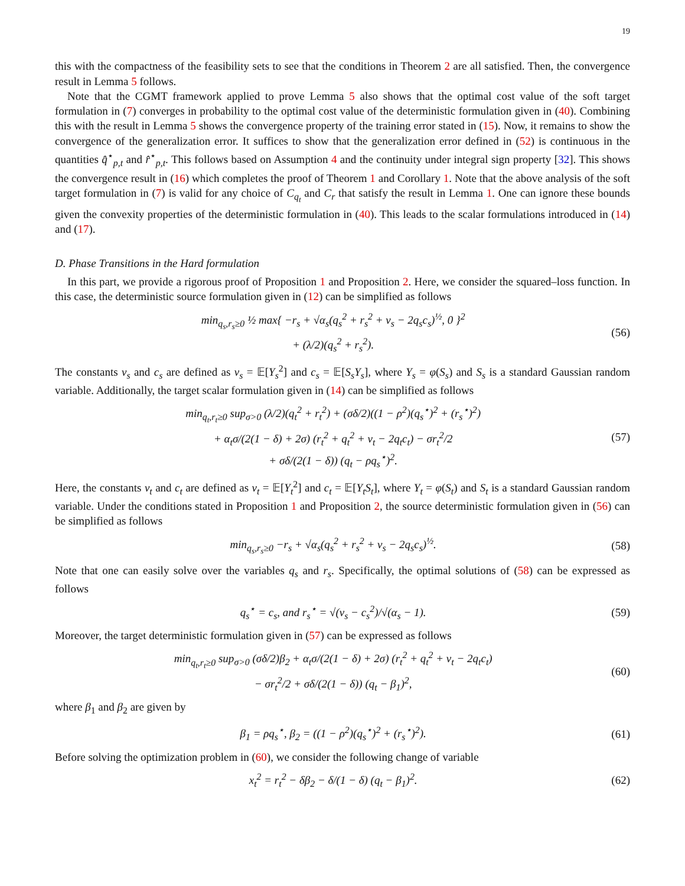19
this with the compactness of the feasibility sets to see that the conditions in Theorem 2 are all satisfied. Then, the convergence result in Lemma 5 follows.
Note that the CGMT framework applied to prove Lemma 5 also shows that the optimal cost value of the soft target formulation in (7) converges in probability to the optimal cost value of the deterministic formulation given in (40). Combining this with the result in Lemma 5 shows the convergence property of the training error stated in (15). Now, it remains to show the convergence of the generalization error. It suffices to show that the generalization error defined in (52) is continuous in the quantities q̂<sup>⋆</sup><sub>p,t</sub> and r̂<sup>⋆</sup><sub>p,t</sub>. This follows based on Assumption 4 and the continuity under integral sign property [32]. This shows the convergence result in (16) which completes the proof of Theorem 1 and Corollary 1. Note that the above analysis of the soft target formulation in (7) is valid for any choice of C<sub>q<sub>t</sub></sub> and C<sub>r</sub> that satisfy the result in Lemma 1. One can ignore these bounds given the convexity properties of the deterministic formulation in (40). This leads to the scalar formulations introduced in (14) and (17).
D. Phase Transitions in the Hard formulation
In this part, we provide a rigorous proof of Proposition 1 and Proposition 2. Here, we consider the squared–loss function. In this case, the deterministic source formulation given in (12) can be simplified as follows
min<sub>q<sub>s</sub>,r<sub>s</sub>≥0</sub> ½ max{ −r<sub>s</sub> + √α<sub>s</sub>(q<sub>s</sub><sup>2</sup> + r<sub>s</sub><sup>2</sup> + v<sub>s</sub> − 2q<sub>s</sub>c<sub>s</sub>)<sup>½</sup>, 0 }<sup>2</sup>
+ (λ/2)(q<sub>s</sub><sup>2</sup> + r<sub>s</sub><sup>2</sup>). (56)
The constants v<sub>s</sub> and c<sub>s</sub> are defined as v<sub>s</sub> = 𝔼[Y<sub>s</sub><sup>2</sup>] and c<sub>s</sub> = 𝔼[S<sub>s</sub>Y<sub>s</sub>], where Y<sub>s</sub> = φ(S<sub>s</sub>) and S<sub>s</sub> is a standard Gaussian random variable. Additionally, the target scalar formulation given in (14) can be simplified as follows
min<sub>q<sub>t</sub>,r<sub>t</sub>≥0</sub> sup<sub>σ>0</sub> (λ/2)(q<sub>t</sub><sup>2</sup> + r<sub>t</sub><sup>2</sup>) + (σδ/2)((1 − ρ<sup>2</sup>)(q<sub>s</sub><sup>⋆</sup>)<sup>2</sup> + (r<sub>s</sub><sup>⋆</sup>)<sup>2</sup>)
+ α<sub>t</sub>σ/(2(1 − δ) + 2σ) (r<sub>t</sub><sup>2</sup> + q<sub>t</sub><sup>2</sup> + v<sub>t</sub> − 2q<sub>t</sub>c<sub>t</sub>) − σr<sub>t</sub><sup>2</sup>/2
+ σδ/(2(1 − δ)) (q<sub>t</sub> − ρq<sub>s</sub><sup>⋆</sup>)<sup>2</sup>. (57)
Here, the constants v<sub>t</sub> and c<sub>t</sub> are defined as v<sub>t</sub> = 𝔼[Y<sub>t</sub><sup>2</sup>] and c<sub>t</sub> = 𝔼[Y<sub>t</sub>S<sub>t</sub>], where Y<sub>t</sub> = φ(S<sub>t</sub>) and S<sub>t</sub> is a standard Gaussian random variable. Under the conditions stated in Proposition 1 and Proposition 2, the source deterministic formulation given in (56) can be simplified as follows
min<sub>q<sub>s</sub>,r<sub>s</sub>≥0</sub> −r<sub>s</sub> + √α<sub>s</sub>(q<sub>s</sub><sup>2</sup> + r<sub>s</sub><sup>2</sup> + v<sub>s</sub> − 2q<sub>s</sub>c<sub>s</sub>)<sup>½</sup>. (58)
Note that one can easily solve over the variables q<sub>s</sub> and r<sub>s</sub>. Specifically, the optimal solutions of (58) can be expressed as follows
q<sub>s</sub><sup>⋆</sup> = c<sub>s</sub>, and r<sub>s</sub><sup>⋆</sup> = √(v<sub>s</sub> − c<sub>s</sub><sup>2</sup>)/√(α<sub>s</sub> − 1). (59)
Moreover, the target deterministic formulation given in (57) can be expressed as follows
min<sub>q<sub>t</sub>,r<sub>t</sub>≥0</sub> sup<sub>σ>0</sub> (σδ/2)β<sub>2</sub> + α<sub>t</sub>σ/(2(1 − δ) + 2σ) (r<sub>t</sub><sup>2</sup> + q<sub>t</sub><sup>2</sup> + v<sub>t</sub> − 2q<sub>t</sub>c<sub>t</sub>)
− σr<sub>t</sub><sup>2</sup>/2 + σδ/(2(1 − δ)) (q<sub>t</sub> − β<sub>1</sub>)<sup>2</sup>, (60)
where β<sub>1</sub> and β<sub>2</sub> are given by
β<sub>1</sub> = ρq<sub>s</sub><sup>⋆</sup>, β<sub>2</sub> = ((1 − ρ<sup>2</sup>)(q<sub>s</sub><sup>⋆</sup>)<sup>2</sup> + (r<sub>s</sub><sup>⋆</sup>)<sup>2</sup>). (61)
Before solving the optimization problem in (60), we consider the following change of variable
x<sub>t</sub><sup>2</sup> = r<sub>t</sub><sup>2</sup> − δβ<sub>2</sub> − δ/(1 − δ) (q<sub>t</sub> − β<sub>1</sub>)<sup>2</sup>. (62)